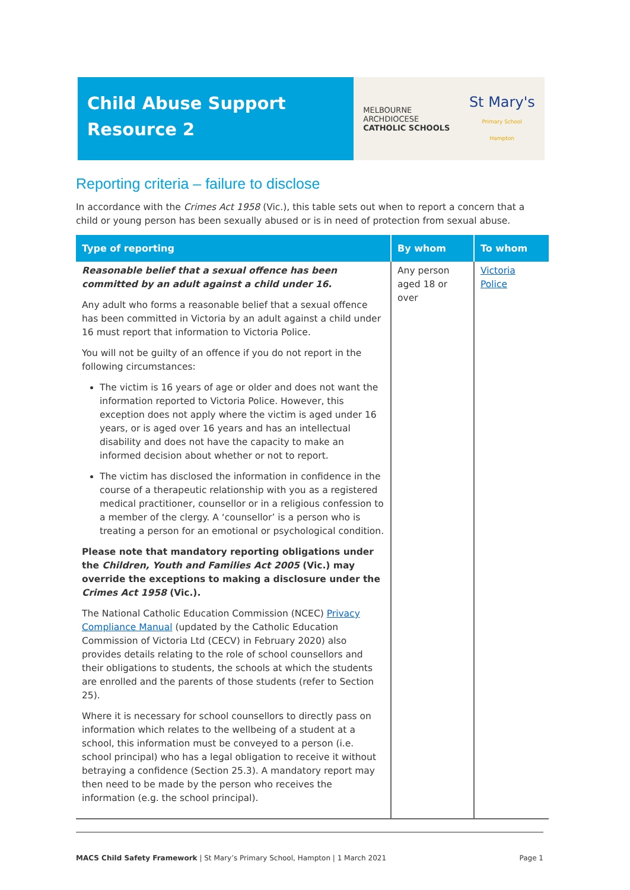Child Abuse Support
Resource 2
MELBOURNE
ARCHDIOCESE
CATHOLIC SCHOOLS
St Mary's
Primary School
Hampton
Reporting criteria – failure to disclose
In accordance with the Crimes Act 1958 (Vic.), this table sets out when to report a concern that a child or young person has been sexually abused or is in need of protection from sexual abuse.
| Type of reporting | By whom | To whom |
| --- | --- | --- |
| Reasonable belief that a sexual offence has been committed by an adult against a child under 16. Any adult who forms a reasonable belief that a sexual offence has been committed in Victoria by an adult against a child under 16 must report that information to Victoria Police. You will not be guilty of an offence if you do not report in the following circumstances: The victim is 16 years of age or older and does not want the information reported to Victoria Police. However, this exception does not apply where the victim is aged under 16 years, or is aged over 16 years and has an intellectual disability and does not have the capacity to make an informed decision about whether or not to report. The victim has disclosed the information in confidence in the course of a therapeutic relationship with you as a registered medical practitioner, counsellor or in a religious confession to a member of the clergy. A ‘counsellor’ is a person who is treating a person for an emotional or psychological condition. Please note that mandatory reporting obligations under the Children, Youth and Families Act 2005 (Vic.) may override the exceptions to making a disclosure under the Crimes Act 1958 (Vic.). The National Catholic Education Commission (NCEC) Privacy Compliance Manual (updated by the Catholic Education Commission of Victoria Ltd (CECV) in February 2020) also provides details relating to the role of school counsellors and their obligations to students, the schools at which the students are enrolled and the parents of those students (refer to Section 25). Where it is necessary for school counsellors to directly pass on information which relates to the wellbeing of a student at a school, this information must be conveyed to a person (i.e. school principal) who has a legal obligation to receive it without betraying a confidence (Section 25.3). A mandatory report may then need to be made by the person who receives the information (e.g. the school principal). | Any person aged 18 or over | Victoria Police |
MACS Child Safety Framework | St Mary’s Primary School, Hampton | 1 March 2021 Page 1